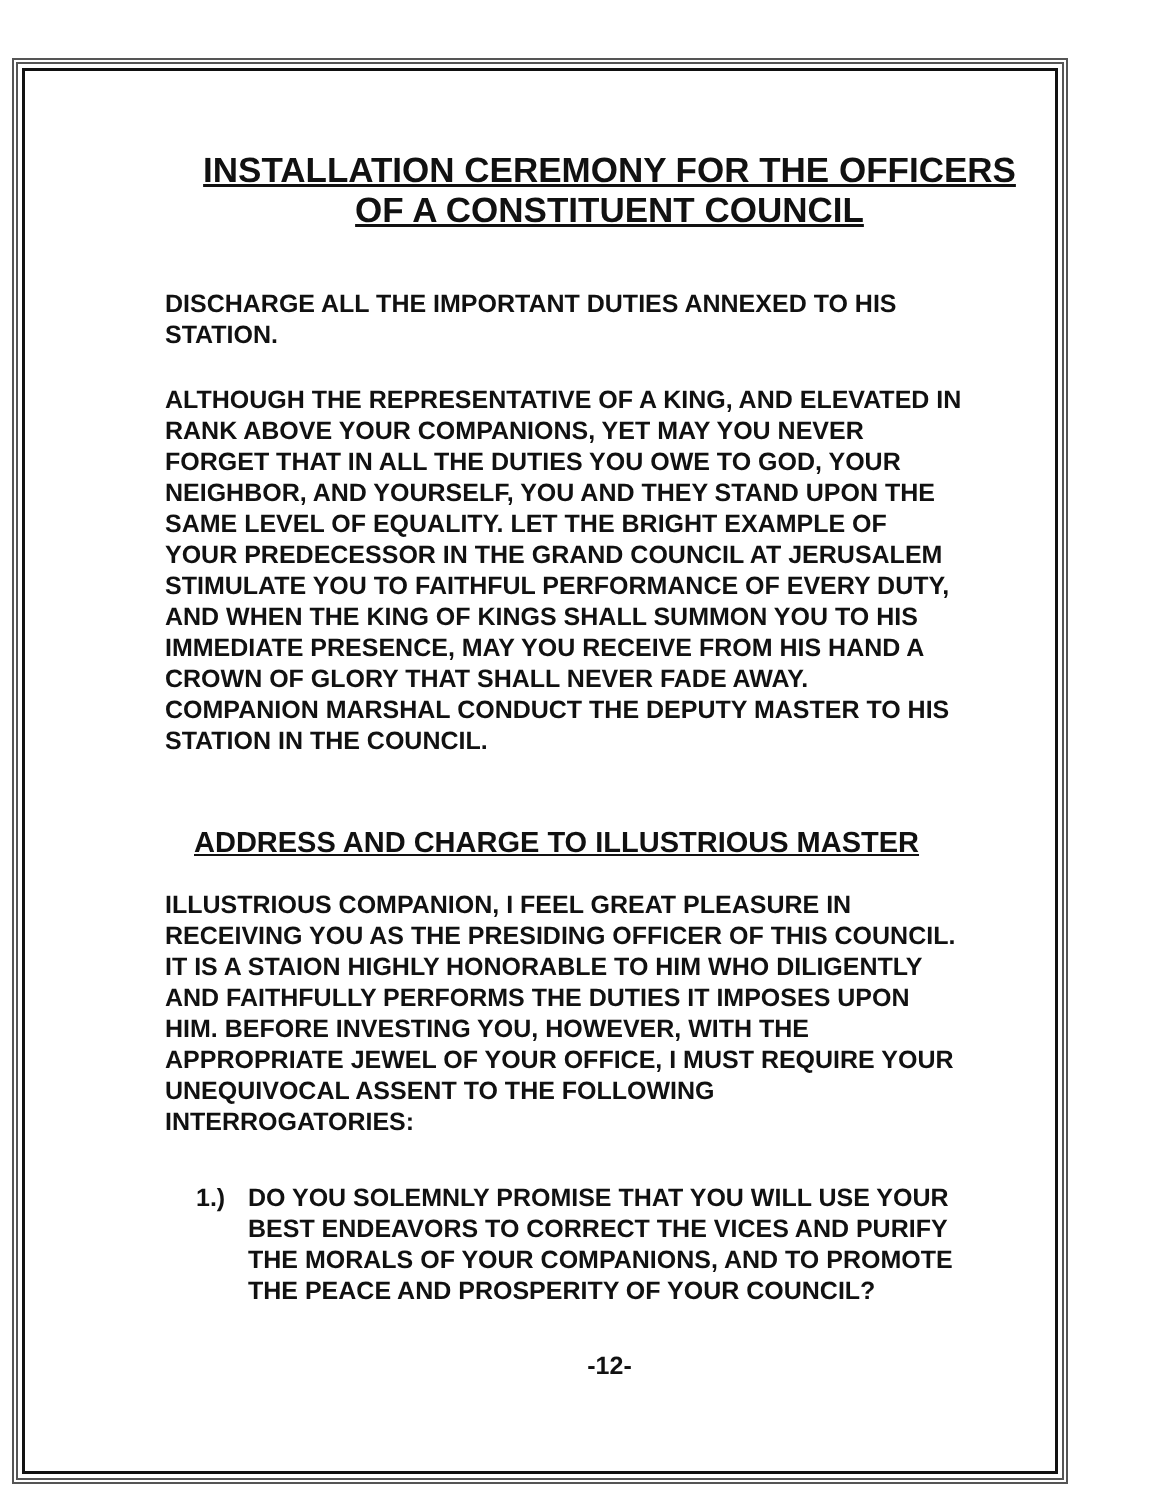INSTALLATION CEREMONY FOR THE OFFICERS
OF A CONSTITUENT COUNCIL
DISCHARGE ALL THE IMPORTANT DUTIES ANNEXED TO HIS STATION.
ALTHOUGH THE REPRESENTATIVE OF A KING, AND ELEVATED IN RANK ABOVE YOUR COMPANIONS, YET MAY YOU NEVER FORGET THAT IN ALL THE DUTIES YOU OWE TO GOD, YOUR NEIGHBOR, AND YOURSELF, YOU AND THEY STAND UPON THE SAME LEVEL OF EQUALITY. LET THE BRIGHT EXAMPLE OF YOUR PREDECESSOR IN THE GRAND COUNCIL AT JERUSALEM STIMULATE YOU TO FAITHFUL PERFORMANCE OF EVERY DUTY, AND WHEN THE KING OF KINGS SHALL SUMMON YOU TO HIS IMMEDIATE PRESENCE, MAY YOU RECEIVE FROM HIS HAND A CROWN OF GLORY THAT SHALL NEVER FADE AWAY. COMPANION MARSHAL CONDUCT THE DEPUTY MASTER TO HIS STATION IN THE COUNCIL.
ADDRESS AND CHARGE TO ILLUSTRIOUS MASTER
ILLUSTRIOUS COMPANION, I FEEL GREAT PLEASURE IN RECEIVING YOU AS THE PRESIDING OFFICER OF THIS COUNCIL. IT IS A STAION HIGHLY HONORABLE TO HIM WHO DILIGENTLY AND FAITHFULLY PERFORMS THE DUTIES IT IMPOSES UPON HIM. BEFORE INVESTING YOU, HOWEVER, WITH THE APPROPRIATE JEWEL OF YOUR OFFICE, I MUST REQUIRE YOUR UNEQUIVOCAL ASSENT TO THE FOLLOWING INTERROGATORIES:
1.) DO YOU SOLEMNLY PROMISE THAT YOU WILL USE YOUR BEST ENDEAVORS TO CORRECT THE VICES AND PURIFY THE MORALS OF YOUR COMPANIONS, AND TO PROMOTE THE PEACE AND PROSPERITY OF YOUR COUNCIL?
-12-